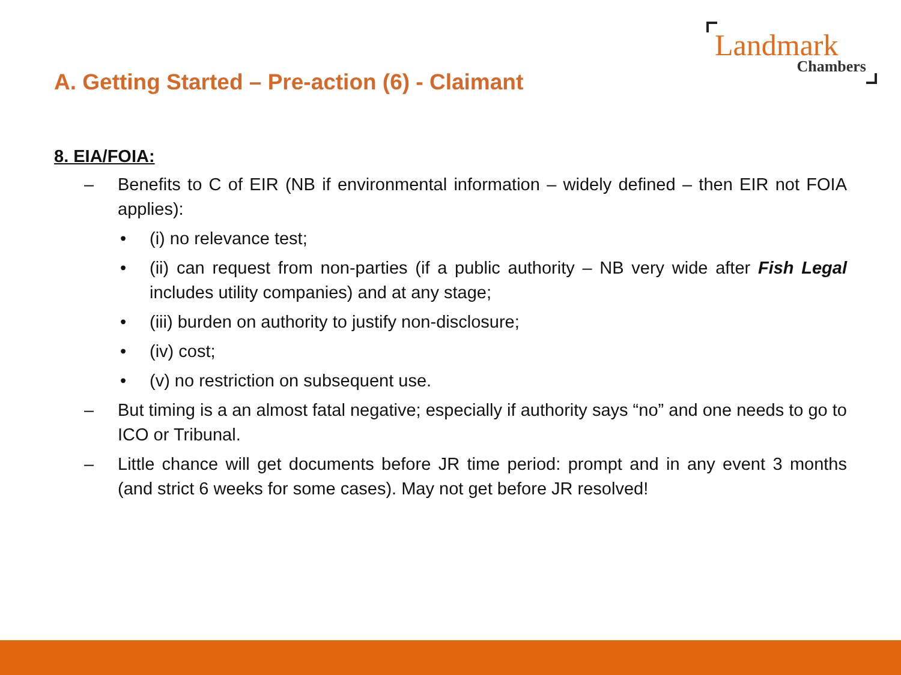Landmark
Chambers
A. Getting Started – Pre-action (6) - Claimant
8. EIA/FOIA:
– Benefits to C of EIR (NB if environmental information – widely defined – then EIR not FOIA applies):
• (i) no relevance test;
• (ii) can request from non-parties (if a public authority – NB very wide after Fish Legal includes utility companies) and at any stage;
• (iii) burden on authority to justify non-disclosure;
• (iv) cost;
• (v) no restriction on subsequent use.
– But timing is a an almost fatal negative; especially if authority says “no” and one needs to go to ICO or Tribunal.
– Little chance will get documents before JR time period: prompt and in any event 3 months (and strict 6 weeks for some cases). May not get before JR resolved!